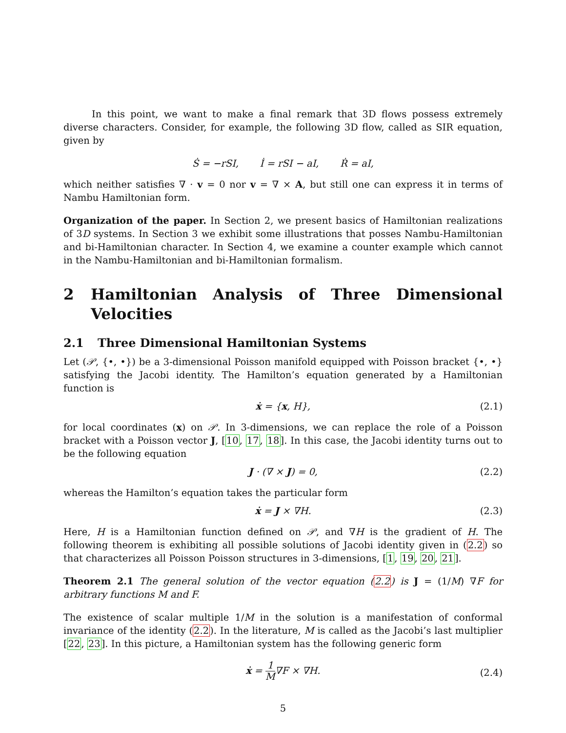In this point, we want to make a final remark that 3D flows possess extremely diverse characters. Consider, for example, the following 3D flow, called as SIR equation, given by
Ṡ = −rSI, İ = rSI − aI, Ṙ = aI,
which neither satisfies ∇ · v = 0 nor v = ∇ × A, but still one can express it in terms of Nambu Hamiltonian form.
Organization of the paper. In Section 2, we present basics of Hamiltonian realizations of 3D systems. In Section 3 we exhibit some illustrations that posses Nambu-Hamiltonian and bi-Hamiltonian character. In Section 4, we examine a counter example which cannot in the Nambu-Hamiltonian and bi-Hamiltonian formalism.
2 Hamiltonian Analysis of Three Dimensional Velocities
2.1 Three Dimensional Hamiltonian Systems
Let (𝒫, {•, •}) be a 3-dimensional Poisson manifold equipped with Poisson bracket {•, •} satisfying the Jacobi identity. The Hamilton’s equation generated by a Hamiltonian function is
ẋ = {x, H}, (2.1)
for local coordinates (x) on 𝒫. In 3-dimensions, we can replace the role of a Poisson bracket with a Poisson vector J, [10, 17, 18]. In this case, the Jacobi identity turns out to be the following equation
J · (∇ × J) = 0, (2.2)
whereas the Hamilton’s equation takes the particular form
ẋ = J × ∇H. (2.3)
Here, H is a Hamiltonian function defined on 𝒫, and ∇H is the gradient of H. The following theorem is exhibiting all possible solutions of Jacobi identity given in (2.2) so that characterizes all Poisson Poisson structures in 3-dimensions, [1, 19, 20, 21].
Theorem 2.1 The general solution of the vector equation (2.2) is J = (1/M) ∇F for arbitrary functions M and F.
The existence of scalar multiple 1/M in the solution is a manifestation of conformal invariance of the identity (2.2). In the literature, M is called as the Jacobi’s last multiplier [22, 23]. In this picture, a Hamiltonian system has the following generic form
ẋ = 1 M∇F × ∇H.
(2.4)
5